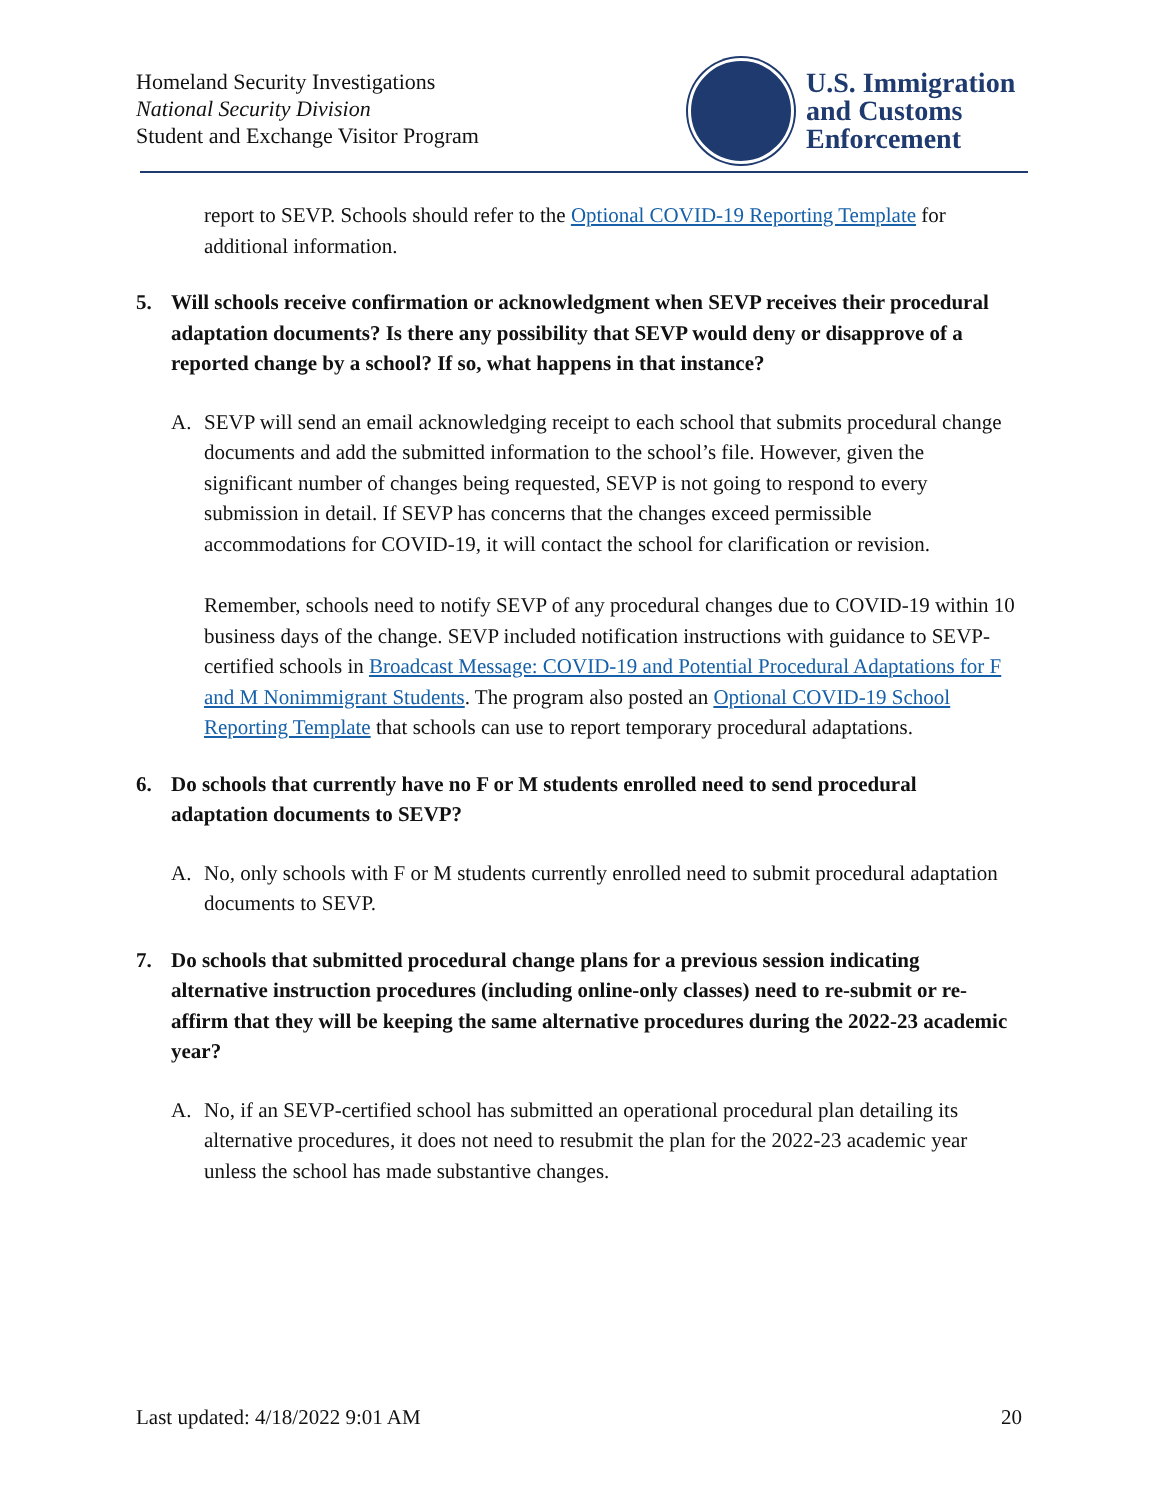Homeland Security Investigations
National Security Division
Student and Exchange Visitor Program
U.S. Immigration
and Customs
Enforcement
report to SEVP. Schools should refer to the Optional COVID-19 Reporting Template for additional information.
5. Will schools receive confirmation or acknowledgment when SEVP receives their procedural adaptation documents? Is there any possibility that SEVP would deny or disapprove of a reported change by a school? If so, what happens in that instance?
A. SEVP will send an email acknowledging receipt to each school that submits procedural change documents and add the submitted information to the school’s file. However, given the significant number of changes being requested, SEVP is not going to respond to every submission in detail. If SEVP has concerns that the changes exceed permissible accommodations for COVID-19, it will contact the school for clarification or revision.
Remember, schools need to notify SEVP of any procedural changes due to COVID-19 within 10 business days of the change. SEVP included notification instructions with guidance to SEVP-certified schools in Broadcast Message: COVID-19 and Potential Procedural Adaptations for F and M Nonimmigrant Students. The program also posted an Optional COVID-19 School Reporting Template that schools can use to report temporary procedural adaptations.
6. Do schools that currently have no F or M students enrolled need to send procedural adaptation documents to SEVP?
A. No, only schools with F or M students currently enrolled need to submit procedural adaptation documents to SEVP.
7. Do schools that submitted procedural change plans for a previous session indicating alternative instruction procedures (including online-only classes) need to re-submit or re-affirm that they will be keeping the same alternative procedures during the 2022-23 academic year?
A. No, if an SEVP-certified school has submitted an operational procedural plan detailing its alternative procedures, it does not need to resubmit the plan for the 2022-23 academic year unless the school has made substantive changes.
Last updated: 4/18/2022 9:01 AM 20